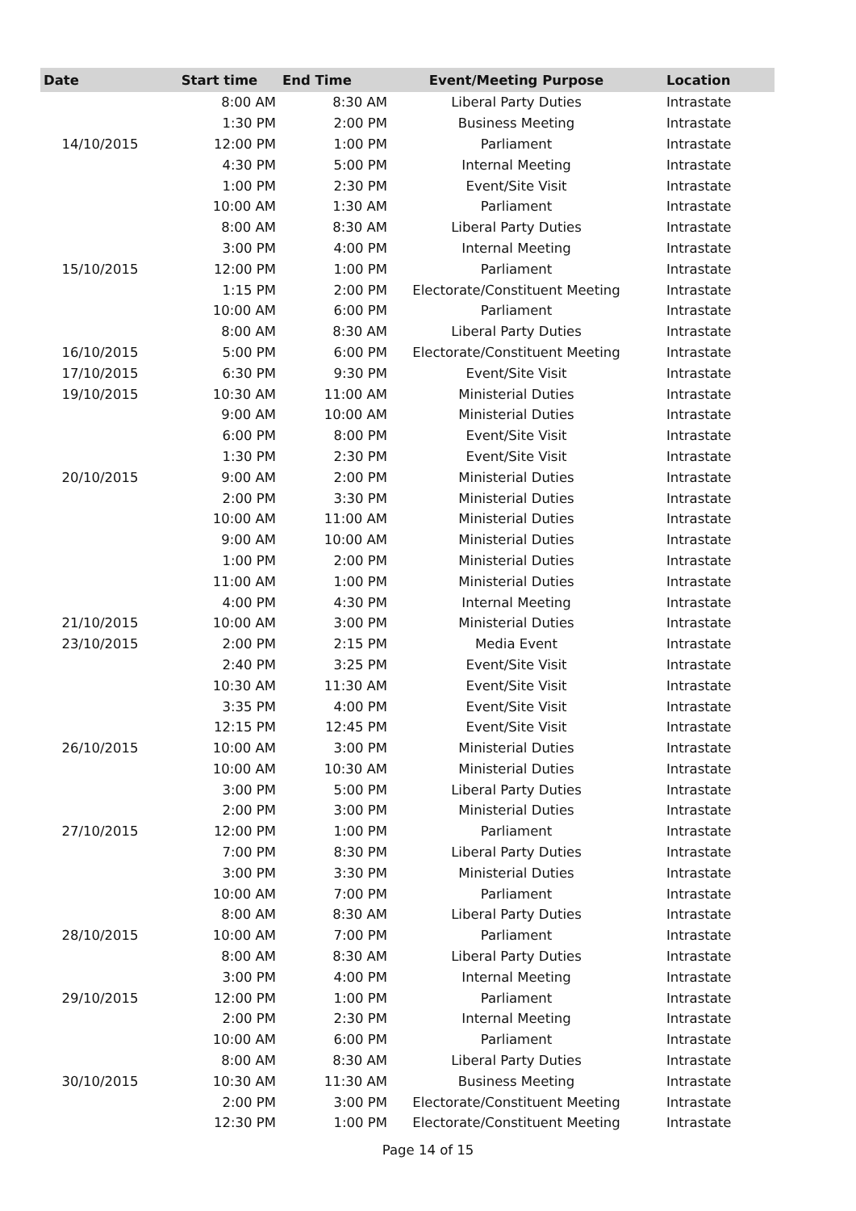| Date | Start time | End Time | Event/Meeting Purpose | Location |
| --- | --- | --- | --- | --- |
| | 8:00 AM | 8:30 AM | Liberal Party Duties | Intrastate |
| | 1:30 PM | 2:00 PM | Business Meeting | Intrastate |
| 14/10/2015 | 12:00 PM | 1:00 PM | Parliament | Intrastate |
| | 4:30 PM | 5:00 PM | Internal Meeting | Intrastate |
| | 1:00 PM | 2:30 PM | Event/Site Visit | Intrastate |
| | 10:00 AM | 1:30 AM | Parliament | Intrastate |
| | 8:00 AM | 8:30 AM | Liberal Party Duties | Intrastate |
| | 3:00 PM | 4:00 PM | Internal Meeting | Intrastate |
| 15/10/2015 | 12:00 PM | 1:00 PM | Parliament | Intrastate |
| | 1:15 PM | 2:00 PM | Electorate/Constituent Meeting | Intrastate |
| | 10:00 AM | 6:00 PM | Parliament | Intrastate |
| | 8:00 AM | 8:30 AM | Liberal Party Duties | Intrastate |
| 16/10/2015 | 5:00 PM | 6:00 PM | Electorate/Constituent Meeting | Intrastate |
| 17/10/2015 | 6:30 PM | 9:30 PM | Event/Site Visit | Intrastate |
| 19/10/2015 | 10:30 AM | 11:00 AM | Ministerial Duties | Intrastate |
| | 9:00 AM | 10:00 AM | Ministerial Duties | Intrastate |
| | 6:00 PM | 8:00 PM | Event/Site Visit | Intrastate |
| | 1:30 PM | 2:30 PM | Event/Site Visit | Intrastate |
| 20/10/2015 | 9:00 AM | 2:00 PM | Ministerial Duties | Intrastate |
| | 2:00 PM | 3:30 PM | Ministerial Duties | Intrastate |
| | 10:00 AM | 11:00 AM | Ministerial Duties | Intrastate |
| | 9:00 AM | 10:00 AM | Ministerial Duties | Intrastate |
| | 1:00 PM | 2:00 PM | Ministerial Duties | Intrastate |
| | 11:00 AM | 1:00 PM | Ministerial Duties | Intrastate |
| | 4:00 PM | 4:30 PM | Internal Meeting | Intrastate |
| 21/10/2015 | 10:00 AM | 3:00 PM | Ministerial Duties | Intrastate |
| 23/10/2015 | 2:00 PM | 2:15 PM | Media Event | Intrastate |
| | 2:40 PM | 3:25 PM | Event/Site Visit | Intrastate |
| | 10:30 AM | 11:30 AM | Event/Site Visit | Intrastate |
| | 3:35 PM | 4:00 PM | Event/Site Visit | Intrastate |
| | 12:15 PM | 12:45 PM | Event/Site Visit | Intrastate |
| 26/10/2015 | 10:00 AM | 3:00 PM | Ministerial Duties | Intrastate |
| | 10:00 AM | 10:30 AM | Ministerial Duties | Intrastate |
| | 3:00 PM | 5:00 PM | Liberal Party Duties | Intrastate |
| | 2:00 PM | 3:00 PM | Ministerial Duties | Intrastate |
| 27/10/2015 | 12:00 PM | 1:00 PM | Parliament | Intrastate |
| | 7:00 PM | 8:30 PM | Liberal Party Duties | Intrastate |
| | 3:00 PM | 3:30 PM | Ministerial Duties | Intrastate |
| | 10:00 AM | 7:00 PM | Parliament | Intrastate |
| | 8:00 AM | 8:30 AM | Liberal Party Duties | Intrastate |
| 28/10/2015 | 10:00 AM | 7:00 PM | Parliament | Intrastate |
| | 8:00 AM | 8:30 AM | Liberal Party Duties | Intrastate |
| | 3:00 PM | 4:00 PM | Internal Meeting | Intrastate |
| 29/10/2015 | 12:00 PM | 1:00 PM | Parliament | Intrastate |
| | 2:00 PM | 2:30 PM | Internal Meeting | Intrastate |
| | 10:00 AM | 6:00 PM | Parliament | Intrastate |
| | 8:00 AM | 8:30 AM | Liberal Party Duties | Intrastate |
| 30/10/2015 | 10:30 AM | 11:30 AM | Business Meeting | Intrastate |
| | 2:00 PM | 3:00 PM | Electorate/Constituent Meeting | Intrastate |
| | 12:30 PM | 1:00 PM | Electorate/Constituent Meeting | Intrastate |
Page 14 of 15